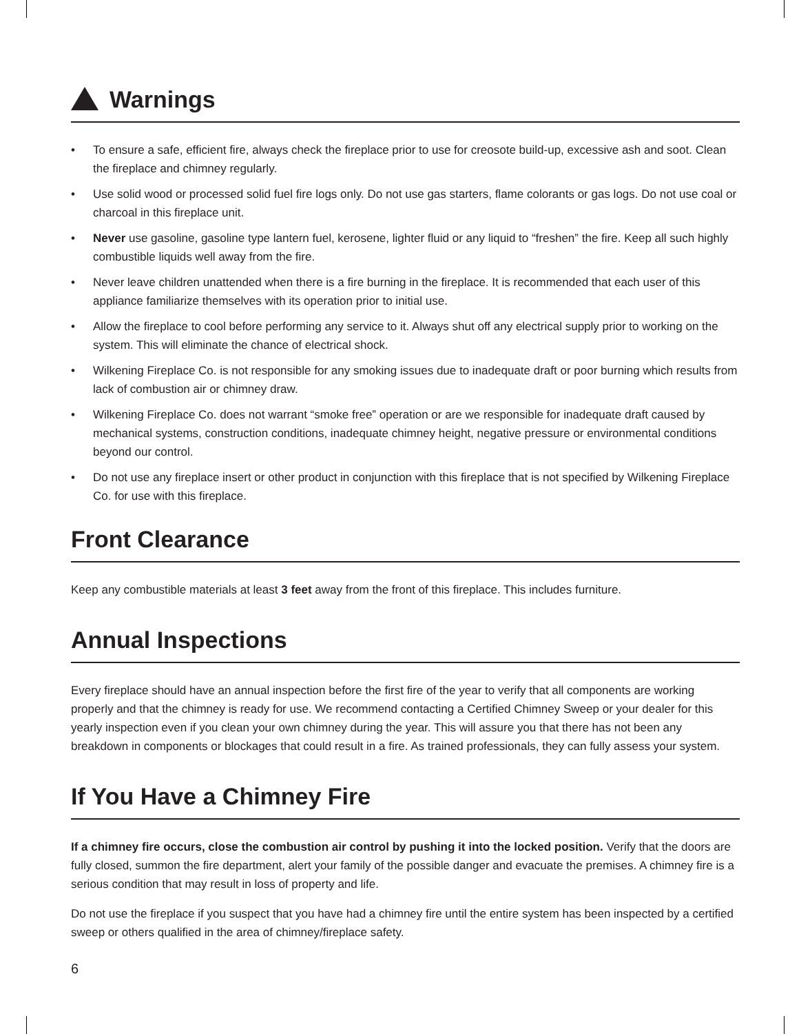Warnings
• To ensure a safe, efficient fire, always check the fireplace prior to use for creosote build-up, excessive ash and soot. Clean the fireplace and chimney regularly.
• Use solid wood or processed solid fuel fire logs only. Do not use gas starters, flame colorants or gas logs. Do not use coal or charcoal in this fireplace unit.
• Never use gasoline, gasoline type lantern fuel, kerosene, lighter fluid or any liquid to “freshen” the fire. Keep all such highly combustible liquids well away from the fire.
• Never leave children unattended when there is a fire burning in the fireplace. It is recommended that each user of this appliance familiarize themselves with its operation prior to initial use.
• Allow the fireplace to cool before performing any service to it. Always shut off any electrical supply prior to working on the system. This will eliminate the chance of electrical shock.
• Wilkening Fireplace Co. is not responsible for any smoking issues due to inadequate draft or poor burning which results from lack of combustion air or chimney draw.
• Wilkening Fireplace Co. does not warrant “smoke free” operation or are we responsible for inadequate draft caused by mechanical systems, construction conditions, inadequate chimney height, negative pressure or environmental conditions beyond our control.
• Do not use any fireplace insert or other product in conjunction with this fireplace that is not specified by Wilkening Fireplace Co. for use with this fireplace.
Front Clearance
Keep any combustible materials at least 3 feet away from the front of this fireplace. This includes furniture.
Annual Inspections
Every fireplace should have an annual inspection before the first fire of the year to verify that all components are working properly and that the chimney is ready for use. We recommend contacting a Certified Chimney Sweep or your dealer for this yearly inspection even if you clean your own chimney during the year. This will assure you that there has not been any breakdown in components or blockages that could result in a fire. As trained professionals, they can fully assess your system.
If You Have a Chimney Fire
If a chimney fire occurs, close the combustion air control by pushing it into the locked position. Verify that the doors are fully closed, summon the fire department, alert your family of the possible danger and evacuate the premises. A chimney fire is a serious condition that may result in loss of property and life.
Do not use the fireplace if you suspect that you have had a chimney fire until the entire system has been inspected by a certified sweep or others qualified in the area of chimney/fireplace safety.
6